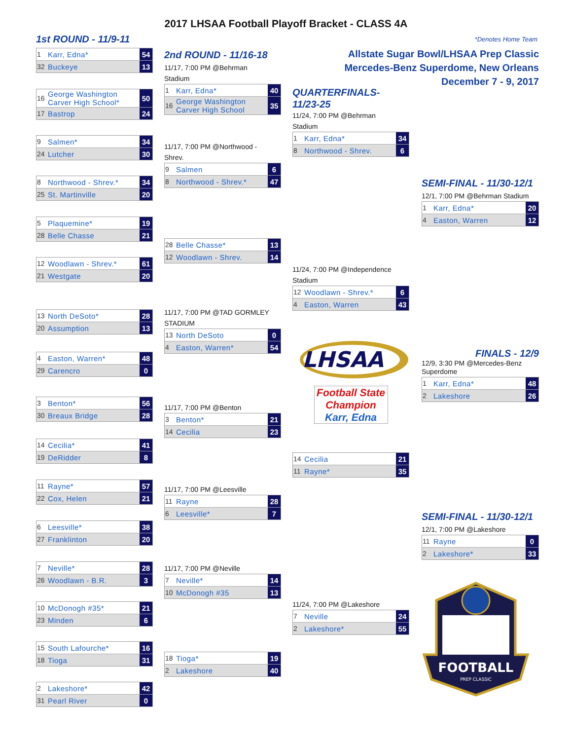2017 LHSAA Football Playoff Bracket - CLASS 4A
1st ROUND - 11/9-11 *Denotes Home Team
1 Karr, Edna* 54
32 Buckeye 13
16 George Washington Carver High School* 50
17 Bastrop 24
9 Salmen* 34
24 Lutcher 30
8 Northwood - Shrev.* 34
25 St. Martinville 20
5 Plaquemine* 19
28 Belle Chasse 21
12 Woodlawn - Shrev.* 61
21 Westgate 20
13 North DeSoto* 28
20 Assumption 13
4 Easton, Warren* 48
29 Carencro 0
3 Benton* 56
30 Breaux Bridge 28
14 Cecilia* 41
19 DeRidder 8
11 Rayne* 57
22 Cox, Helen 21
6 Leesville* 38
27 Franklinton 20
7 Neville* 28
26 Woodlawn - B.R. 3
10 McDonogh #35* 21
23 Minden 6
15 South Lafourche* 16
18 Tioga 31
2 Lakeshore* 42
31 Pearl River 0
2nd ROUND - 11/16-18
11/17, 7:00 PM @Behrman
Stadium
1 Karr, Edna* 40
16 George Washington Carver High School 35
11/17, 7:00 PM @Northwood -
Shrev.
9 Salmen 6
8 Northwood - Shrev.* 47
28 Belle Chasse* 13
12 Woodlawn - Shrev. 14
11/17, 7:00 PM @TAD GORMLEY
STADIUM
13 North DeSoto 0
4 Easton, Warren* 54
11/17, 7:00 PM @Benton
3 Benton* 21
14 Cecilia 23
11/17, 7:00 PM @Leesville
11 Rayne 28
6 Leesville* 7
11/17, 7:00 PM @Neville
7 Neville* 14
10 McDonogh #35 13
18 Tioga* 19
2 Lakeshore 40
Allstate Sugar Bowl/LHSAA Prep Classic
Mercedes-Benz Superdome, New Orleans
December 7 - 9, 2017
QUARTERFINALS-
11/23-25
11/24, 7:00 PM @Behrman
Stadium
1 Karr, Edna* 34
8 Northwood - Shrev. 6
11/24, 7:00 PM @Independence
Stadium
12 Woodlawn - Shrev.* 6
4 Easton, Warren 43
LHSAA
Football State
Champion
Karr, Edna
14 Cecilia 21
11 Rayne* 35
11/24, 7:00 PM @Lakeshore
7 Neville 24
2 Lakeshore* 55
SEMI-FINAL - 11/30-12/1
12/1, 7:00 PM @Behrman Stadium
1 Karr, Edna* 20
4 Easton, Warren 12
FINALS - 12/9
12/9, 3:30 PM @Mercedes-Benz
Superdome
1 Karr, Edna* 48
2 Lakeshore 26
SEMI-FINAL - 11/30-12/1
12/1, 7:00 PM @Lakeshore
11 Rayne 0
2 Lakeshore* 33
FOOTBALL
PREP CLASSIC